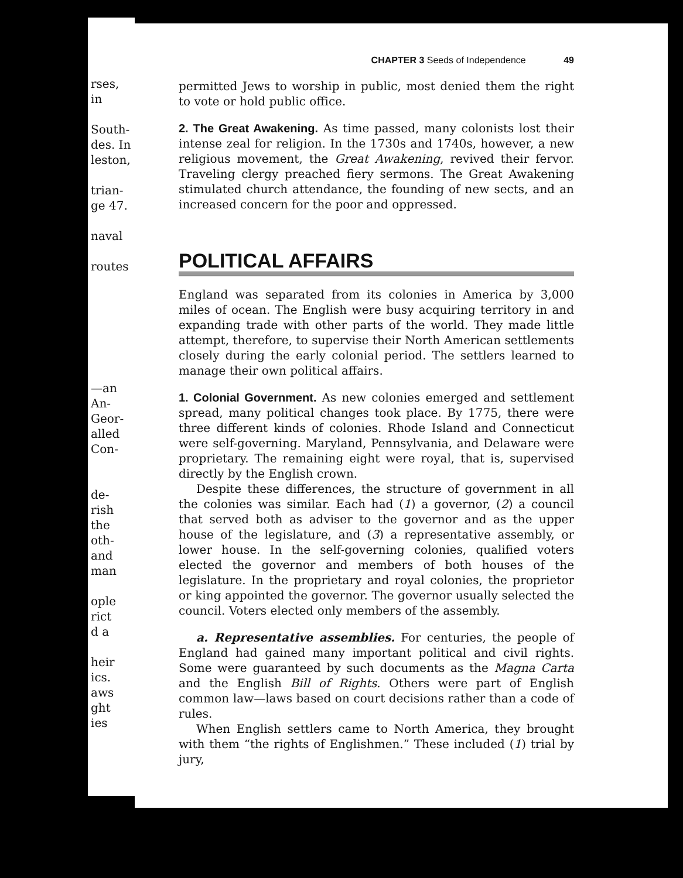rses, in
South-
des. In
leston,
trian-
ge 47.
naval
routes
—an
An-
Geor-
alled
Con-
de-
rish
the
oth-
and
man
ople
rict
d a
heir
ics.
aws
ght
ies
CHAPTER 3 Seeds of Independence 49
permitted Jews to worship in public, most denied them the right to vote or hold public office.
2. The Great Awakening. As time passed, many colonists lost their intense zeal for religion. In the 1730s and 1740s, however, a new religious movement, the Great Awakening, revived their fervor. Traveling clergy preached fiery sermons. The Great Awakening stimulated church attendance, the founding of new sects, and an increased concern for the poor and oppressed.
POLITICAL AFFAIRS
England was separated from its colonies in America by 3,000 miles of ocean. The English were busy acquiring territory in and expanding trade with other parts of the world. They made little attempt, therefore, to supervise their North American settlements closely during the early colonial period. The settlers learned to manage their own political affairs.
1. Colonial Government. As new colonies emerged and settlement spread, many political changes took place. By 1775, there were three different kinds of colonies. Rhode Island and Connecticut were self-governing. Maryland, Pennsylvania, and Delaware were proprietary. The remaining eight were royal, that is, supervised directly by the English crown.
Despite these differences, the structure of government in all the colonies was similar. Each had (1) a governor, (2) a council that served both as adviser to the governor and as the upper house of the legislature, and (3) a representative assembly, or lower house. In the self-governing colonies, qualified voters elected the governor and members of both houses of the legislature. In the proprietary and royal colonies, the proprietor or king appointed the governor. The governor usually selected the council. Voters elected only members of the assembly.
a. Representative assemblies. For centuries, the people of England had gained many important political and civil rights. Some were guaranteed by such documents as the Magna Carta and the English Bill of Rights. Others were part of English common law—laws based on court decisions rather than a code of rules.
When English settlers came to North America, they brought with them “the rights of Englishmen.” These included (1) trial by jury,